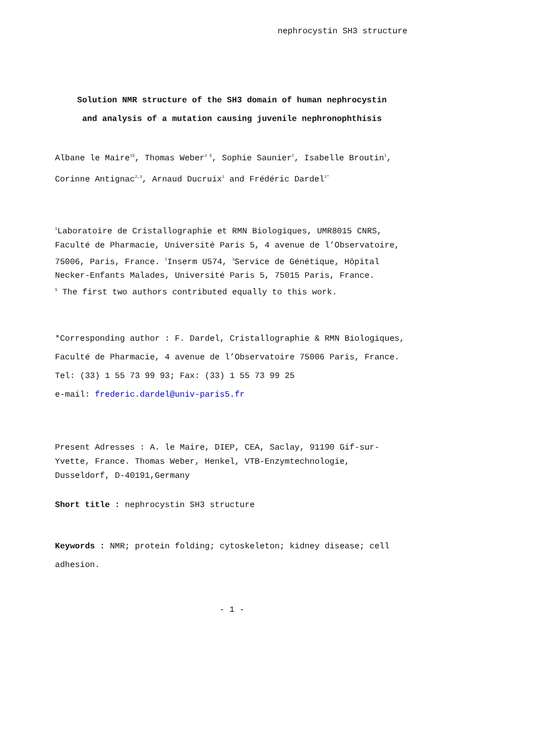nephrocystin SH3 structure
Solution NMR structure of the SH3 domain of human nephrocystin
and analysis of a mutation causing juvenile nephronophthisis
Albane le Maire<sup>1§</sup>, Thomas Weber<sup>2 §</sup>, Sophie Saunier<sup>2</sup>, Isabelle Broutin<sup>1</sup>, Corinne Antignac<sup>2,3</sup>, Arnaud Ducruix<sup>1</sup> and Frédéric Dardel<sup>1*</sup>
<sup>1</sup> Laboratoire de Cristallographie et RMN Biologiques, UMR8015 CNRS, Faculté de Pharmacie, Université Paris 5, 4 avenue de l’Observatoire, 75006, Paris, France. <sup>2</sup>Inserm U574, <sup>3</sup>Service de Génétique, Hôpital Necker-Enfants Malades, Université Paris 5, 75015 Paris, France.
<sup>§</sup> The first two authors contributed equally to this work.
*Corresponding author : F. Dardel, Cristallographie & RMN Biologiques, Faculté de Pharmacie, 4 avenue de l’Observatoire 75006 Paris, France. Tel: (33) 1 55 73 99 93; Fax: (33) 1 55 73 99 25
e-mail: frederic.dardel@univ-paris5.fr
Present Adresses : A. le Maire, DIEP, CEA, Saclay, 91190 Gif-sur-Yvette, France. Thomas Weber, Henkel, VTB-Enzymtechnologie, Dusseldorf, D-40191,Germany
Short title : nephrocystin SH3 structure
Keywords : NMR; protein folding; cytoskeleton; kidney disease; cell adhesion.
- 1 -